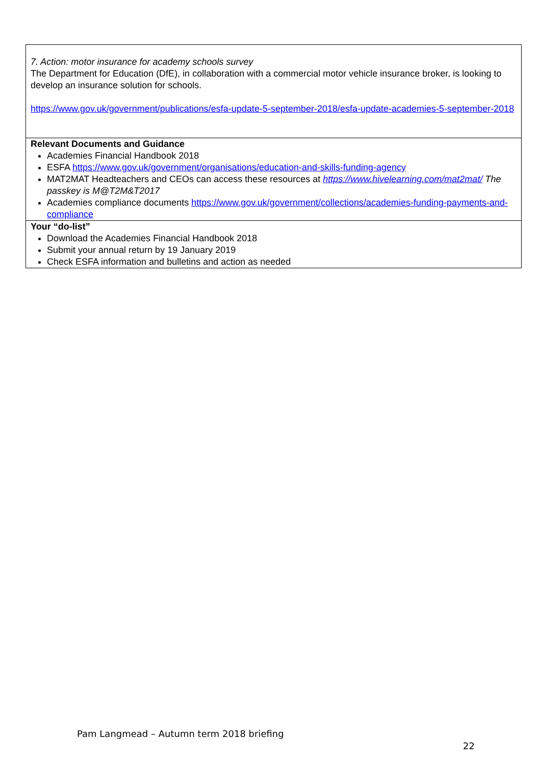| 7. Action: motor insurance for academy schools survey The Department for Education (DfE), in collaboration with a commercial motor vehicle insurance broker, is looking to develop an insurance solution for schools. https://www.gov.uk/government/publications/esfa-update-5-september-2018/esfa-update-academies-5-september-2018 |
| Relevant Documents and Guidance Academies Financial Handbook 2018 ESFA https://www.gov.uk/government/organisations/education-and-skills-funding-agency MAT2MAT Headteachers and CEOs can access these resources at https://www.hivelearning.com/mat2mat/ The passkey is M@T2M&T2017 Academies compliance documents https://www.gov.uk/government/collections/academies-funding-payments-and-compliance |
| Your “do-list” Download the Academies Financial Handbook 2018 Submit your annual return by 19 January 2019 Check ESFA information and bulletins and action as needed |
Pam Langmead – Autumn term 2018 briefing
22